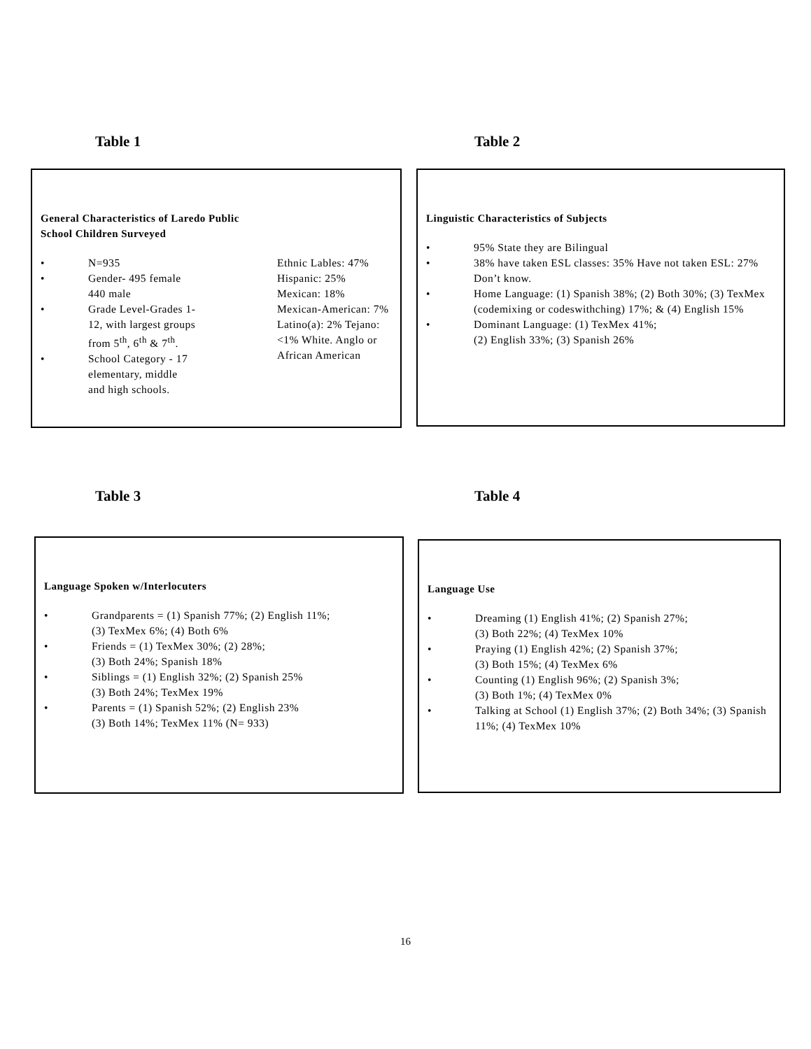Table 1 Table 2
General Characteristics of Laredo Public
School Children Surveyed
• N=935
• Gender- 495 female
440 male
• Grade Level-Grades 1-
12, with largest groups
from 5<sup>th</sup>, 6<sup>th</sup> & 7<sup>th</sup>.
• School Category - 17
elementary, middle
and high schools.
Ethnic Lables: 47% Hispanic: 25% Mexican: 18% Mexican-American: 7% Latino(a): 2% Tejano: <1% White. Anglo or African American
Linguistic Characteristics of Subjects
• 95% State they are Bilingual
• 38% have taken ESL classes: 35% Have not taken ESL: 27% Don’t know.
• Home Language: (1) Spanish 38%; (2) Both 30%; (3) TexMex (codemixing or codeswithching) 17%; & (4) English 15%
• Dominant Language: (1) TexMex 41%;
(2) English 33%; (3) Spanish 26%
Table 3 Table 4
Language Spoken w/Interlocuters
• Grandparents = (1) Spanish 77%; (2) English 11%;
(3) TexMex 6%; (4) Both 6%
• Friends = (1) TexMex 30%; (2) 28%;
(3) Both 24%; Spanish 18%
• Siblings = (1) English 32%; (2) Spanish 25%
(3) Both 24%; TexMex 19%
• Parents = (1) Spanish 52%; (2) English 23%
(3) Both 14%; TexMex 11% (N= 933)
Language Use
• Dreaming (1) English 41%; (2) Spanish 27%;
(3) Both 22%; (4) TexMex 10%
• Praying (1) English 42%; (2) Spanish 37%;
(3) Both 15%; (4) TexMex 6%
• Counting (1) English 96%; (2) Spanish 3%;
(3) Both 1%; (4) TexMex 0%
• Talking at School (1) English 37%; (2) Both 34%; (3) Spanish 11%; (4) TexMex 10%
16